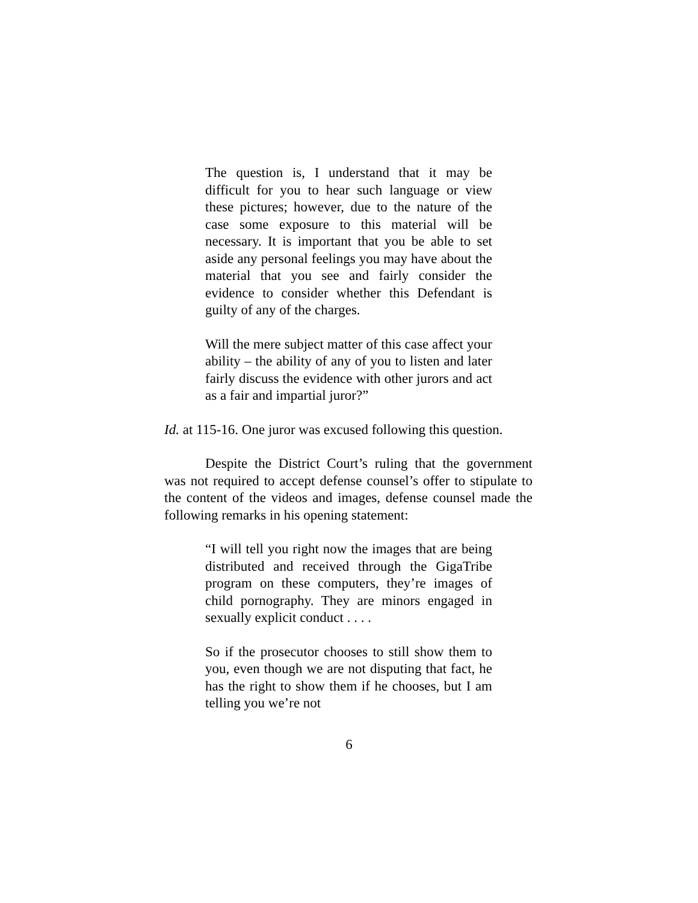The question is, I understand that it may be difficult for you to hear such language or view these pictures; however, due to the nature of the case some exposure to this material will be necessary. It is important that you be able to set aside any personal feelings you may have about the material that you see and fairly consider the evidence to consider whether this Defendant is guilty of any of the charges.
Will the mere subject matter of this case affect your ability – the ability of any of you to listen and later fairly discuss the evidence with other jurors and act as a fair and impartial juror?”
Id. at 115-16. One juror was excused following this question.
Despite the District Court’s ruling that the government was not required to accept defense counsel’s offer to stipulate to the content of the videos and images, defense counsel made the following remarks in his opening statement:
“I will tell you right now the images that are being distributed and received through the GigaTribe program on these computers, they’re images of child pornography. They are minors engaged in sexually explicit conduct . . . .
So if the prosecutor chooses to still show them to you, even though we are not disputing that fact, he has the right to show them if he chooses, but I am telling you we’re not
6